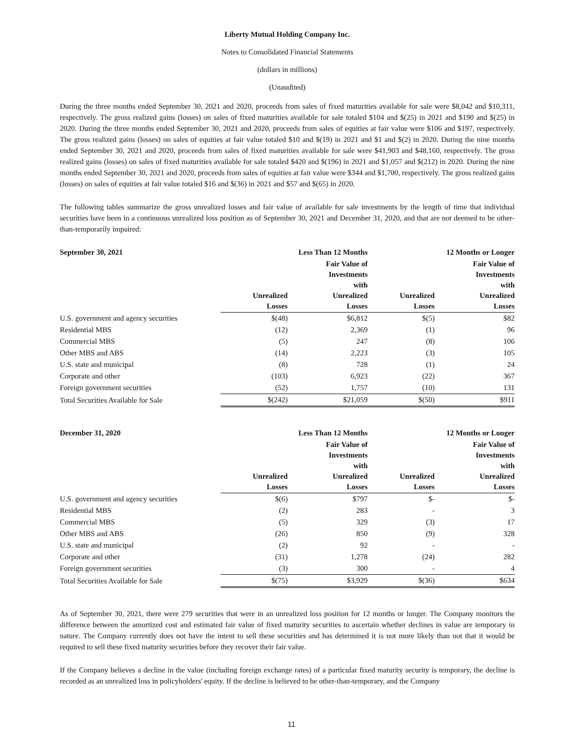Liberty Mutual Holding Company Inc.
Notes to Consolidated Financial Statements
(dollars in millions)
(Unaudited)
During the three months ended September 30, 2021 and 2020, proceeds from sales of fixed maturities available for sale were $8,042 and $10,311, respectively. The gross realized gains (losses) on sales of fixed maturities available for sale totaled $104 and $(25) in 2021 and $190 and $(25) in 2020. During the three months ended September 30, 2021 and 2020, proceeds from sales of equities at fair value were $106 and $197, respectively. The gross realized gains (losses) on sales of equities at fair value totaled $10 and $(19) in 2021 and $1 and $(2) in 2020. During the nine months ended September 30, 2021 and 2020, proceeds from sales of fixed maturities available for sale were $41,903 and $48,160, respectively. The gross realized gains (losses) on sales of fixed maturities available for sale totaled $420 and $(196) in 2021 and $1,057 and $(212) in 2020. During the nine months ended September 30, 2021 and 2020, proceeds from sales of equities at fair value were $344 and $1,700, respectively. The gross realized gains (losses) on sales of equities at fair value totaled $16 and $(36) in 2021 and $57 and $(65) in 2020.
The following tables summarize the gross unrealized losses and fair value of available for sale investments by the length of time that individual securities have been in a continuous unrealized loss position as of September 30, 2021 and December 31, 2020, and that are not deemed to be other-than-temporarily impaired:
| September 30, 2021 | Less Than 12 Months | | 12 Months or Longer | |
| --- | --- | --- | --- | --- |
| | Unrealized Losses | Fair Value of Investments with Unrealized Losses | Unrealized Losses | Fair Value of Investments with Unrealized Losses |
| U.S. government and agency securities | $(48) | $6,812 | $(5) | $82 |
| Residential MBS | (12) | 2,369 | (1) | 96 |
| Commercial MBS | (5) | 247 | (8) | 106 |
| Other MBS and ABS | (14) | 2,223 | (3) | 105 |
| U.S. state and municipal | (8) | 728 | (1) | 24 |
| Corporate and other | (103) | 6,923 | (22) | 367 |
| Foreign government securities | (52) | 1,757 | (10) | 131 |
| Total Securities Available for Sale | $(242) | $21,059 | $(50) | $911 |
| December 31, 2020 | Less Than 12 Months | | 12 Months or Longer | |
| --- | --- | --- | --- | --- |
| | Unrealized Losses | Fair Value of Investments with Unrealized Losses | Unrealized Losses | Fair Value of Investments with Unrealized Losses |
| U.S. government and agency securities | $(6) | $797 | $- | $- |
| Residential MBS | (2) | 283 | - | 3 |
| Commercial MBS | (5) | 329 | (3) | 17 |
| Other MBS and ABS | (26) | 850 | (9) | 328 |
| U.S. state and municipal | (2) | 92 | - | - |
| Corporate and other | (31) | 1,278 | (24) | 282 |
| Foreign government securities | (3) | 300 | - | 4 |
| Total Securities Available for Sale | $(75) | $3,929 | $(36) | $634 |
As of September 30, 2021, there were 279 securities that were in an unrealized loss position for 12 months or longer. The Company monitors the difference between the amortized cost and estimated fair value of fixed maturity securities to ascertain whether declines in value are temporary in nature. The Company currently does not have the intent to sell these securities and has determined it is not more likely than not that it would be required to sell these fixed maturity securities before they recover their fair value.
If the Company believes a decline in the value (including foreign exchange rates) of a particular fixed maturity security is temporary, the decline is recorded as an unrealized loss in policyholders' equity. If the decline is believed to be other-than-temporary, and the Company
11